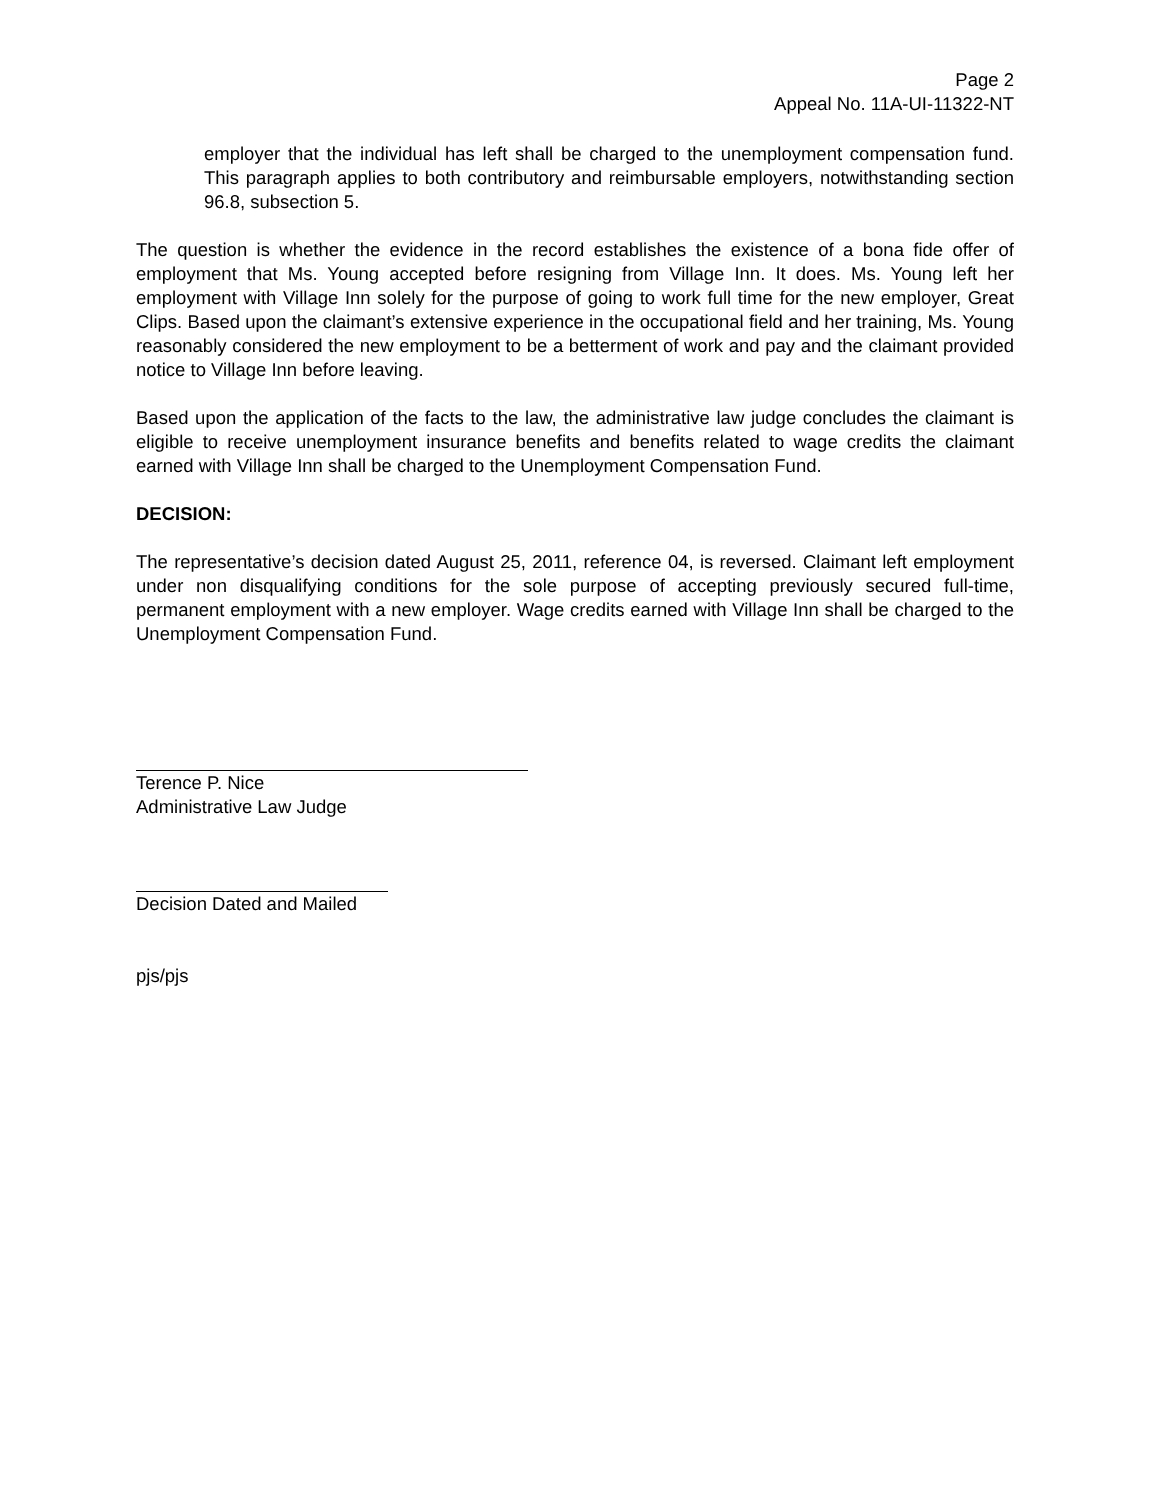Page 2
Appeal No. 11A-UI-11322-NT
employer that the individual has left shall be charged to the unemployment compensation fund. This paragraph applies to both contributory and reimbursable employers, notwithstanding section 96.8, subsection 5.
The question is whether the evidence in the record establishes the existence of a bona fide offer of employment that Ms. Young accepted before resigning from Village Inn. It does. Ms. Young left her employment with Village Inn solely for the purpose of going to work full time for the new employer, Great Clips. Based upon the claimant’s extensive experience in the occupational field and her training, Ms. Young reasonably considered the new employment to be a betterment of work and pay and the claimant provided notice to Village Inn before leaving.
Based upon the application of the facts to the law, the administrative law judge concludes the claimant is eligible to receive unemployment insurance benefits and benefits related to wage credits the claimant earned with Village Inn shall be charged to the Unemployment Compensation Fund.
DECISION:
The representative’s decision dated August 25, 2011, reference 04, is reversed. Claimant left employment under non disqualifying conditions for the sole purpose of accepting previously secured full-time, permanent employment with a new employer. Wage credits earned with Village Inn shall be charged to the Unemployment Compensation Fund.
Terence P. Nice
Administrative Law Judge
Decision Dated and Mailed
pjs/pjs